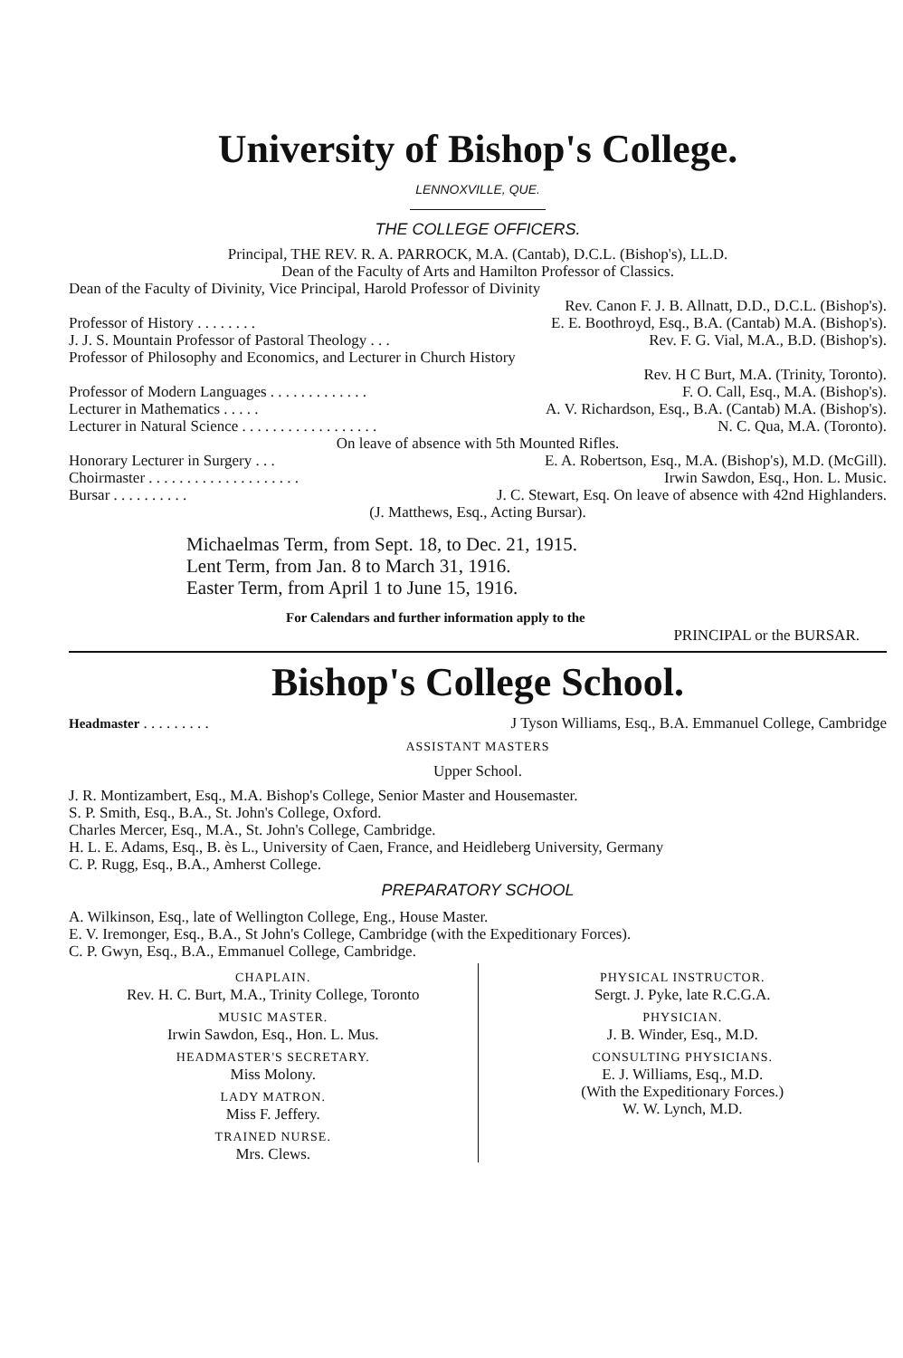University of Bishop's College.
LENNOXVILLE, QUE.
THE COLLEGE OFFICERS.
Principal, THE REV. R. A. PARROCK, M.A. (Cantab), D.C.L. (Bishop's), LL.D.
Dean of the Faculty of Arts and Hamilton Professor of Classics.
Dean of the Faculty of Divinity, Vice Principal, Harold Professor of Divinity
Rev. Canon F. J. B. Allnatt, D.D., D.C.L. (Bishop's).
Professor of History . . . . . . . . E. E. Boothroyd, Esq., B.A. (Cantab) M.A. (Bishop's).
J. J. S. Mountain Professor of Pastoral Theology . . . Rev. F. G. Vial, M.A., B.D. (Bishop's).
Professor of Philosophy and Economics, and Lecturer in Church History
Rev. H C Burt, M.A. (Trinity, Toronto).
Professor of Modern Languages . . . . . . . . . . . . . F. O. Call, Esq., M.A. (Bishop's).
Lecturer in Mathematics . . . . . A. V. Richardson, Esq., B.A. (Cantab) M.A. (Bishop's).
Lecturer in Natural Science . . . . . . . . . . . . . . . . . . N. C. Qua, M.A. (Toronto).
On leave of absence with 5th Mounted Rifles.
Honorary Lecturer in Surgery . . . E. A. Robertson, Esq., M.A. (Bishop's), M.D. (McGill).
Choirmaster . . . . . . . . . . . . . . . . . . . . Irwin Sawdon, Esq., Hon. L. Music.
Bursar . . . . . . . . . . J. C. Stewart, Esq. On leave of absence with 42nd Highlanders.
(J. Matthews, Esq., Acting Bursar).
Michaelmas Term, from Sept. 18, to Dec. 21, 1915.
Lent Term, from Jan. 8 to March 31, 1916.
Easter Term, from April 1 to June 15, 1916.
For Calendars and further information apply to the
PRINCIPAL or the BURSAR.
Bishop's College School.
Headmaster . . . . . . . . . J Tyson Williams, Esq., B.A. Emmanuel College, Cambridge
ASSISTANT MASTERS
Upper School.
J. R. Montizambert, Esq., M.A. Bishop's College, Senior Master and Housemaster.
S. P. Smith, Esq., B.A., St. John's College, Oxford.
Charles Mercer, Esq., M.A., St. John's College, Cambridge.
H. L. E. Adams, Esq., B. ès L., University of Caen, France, and Heidleberg University, Germany
C. P. Rugg, Esq., B.A., Amherst College.
PREPARATORY SCHOOL
A. Wilkinson, Esq., late of Wellington College, Eng., House Master.
E. V. Iremonger, Esq., B.A., St John's College, Cambridge (with the Expeditionary Forces).
C. P. Gwyn, Esq., B.A., Emmanuel College, Cambridge.
CHAPLAIN.
Rev. H. C. Burt, M.A., Trinity College, Toronto
MUSIC MASTER.
Irwin Sawdon, Esq., Hon. L. Mus.
HEADMASTER'S SECRETARY.
Miss Molony.
LADY MATRON.
Miss F. Jeffery.
TRAINED NURSE.
Mrs. Clews.
PHYSICAL INSTRUCTOR.
Sergt. J. Pyke, late R.C.G.A.
PHYSICIAN.
J. B. Winder, Esq., M.D.
CONSULTING PHYSICIANS.
E. J. Williams, Esq., M.D.
(With the Expeditionary Forces.)
W. W. Lynch, M.D.